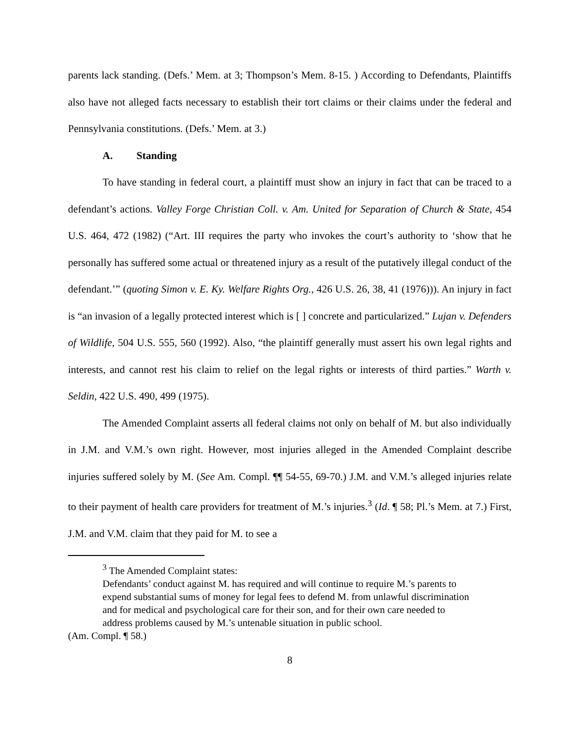parents lack standing. (Defs.’ Mem. at 3; Thompson’s Mem. 8-15. ) According to Defendants, Plaintiffs also have not alleged facts necessary to establish their tort claims or their claims under the federal and Pennsylvania constitutions. (Defs.’ Mem. at 3.)
A. Standing
To have standing in federal court, a plaintiff must show an injury in fact that can be traced to a defendant’s actions. Valley Forge Christian Coll. v. Am. United for Separation of Church & State, 454 U.S. 464, 472 (1982) (“Art. III requires the party who invokes the court’s authority to ‘show that he personally has suffered some actual or threatened injury as a result of the putatively illegal conduct of the defendant.’” (quoting Simon v. E. Ky. Welfare Rights Org., 426 U.S. 26, 38, 41 (1976))). An injury in fact is “an invasion of a legally protected interest which is [ ] concrete and particularized.” Lujan v. Defenders of Wildlife, 504 U.S. 555, 560 (1992). Also, “the plaintiff generally must assert his own legal rights and interests, and cannot rest his claim to relief on the legal rights or interests of third parties.” Warth v. Seldin, 422 U.S. 490, 499 (1975).
The Amended Complaint asserts all federal claims not only on behalf of M. but also individually in J.M. and V.M.’s own right. However, most injuries alleged in the Amended Complaint describe injuries suffered solely by M. (See Am. Compl. ¶¶ 54-55, 69-70.) J.M. and V.M.’s alleged injuries relate to their payment of health care providers for treatment of M.’s injuries.<sup>3</sup> (Id. ¶ 58; Pl.’s Mem. at 7.) First, J.M. and V.M. claim that they paid for M. to see a
<sup>3</sup> The Amended Complaint states:
Defendants’ conduct against M. has required and will continue to require M.’s parents to expend substantial sums of money for legal fees to defend M. from unlawful discrimination and for medical and psychological care for their son, and for their own care needed to address problems caused by M.’s untenable situation in public school.
(Am. Compl. ¶ 58.)
8